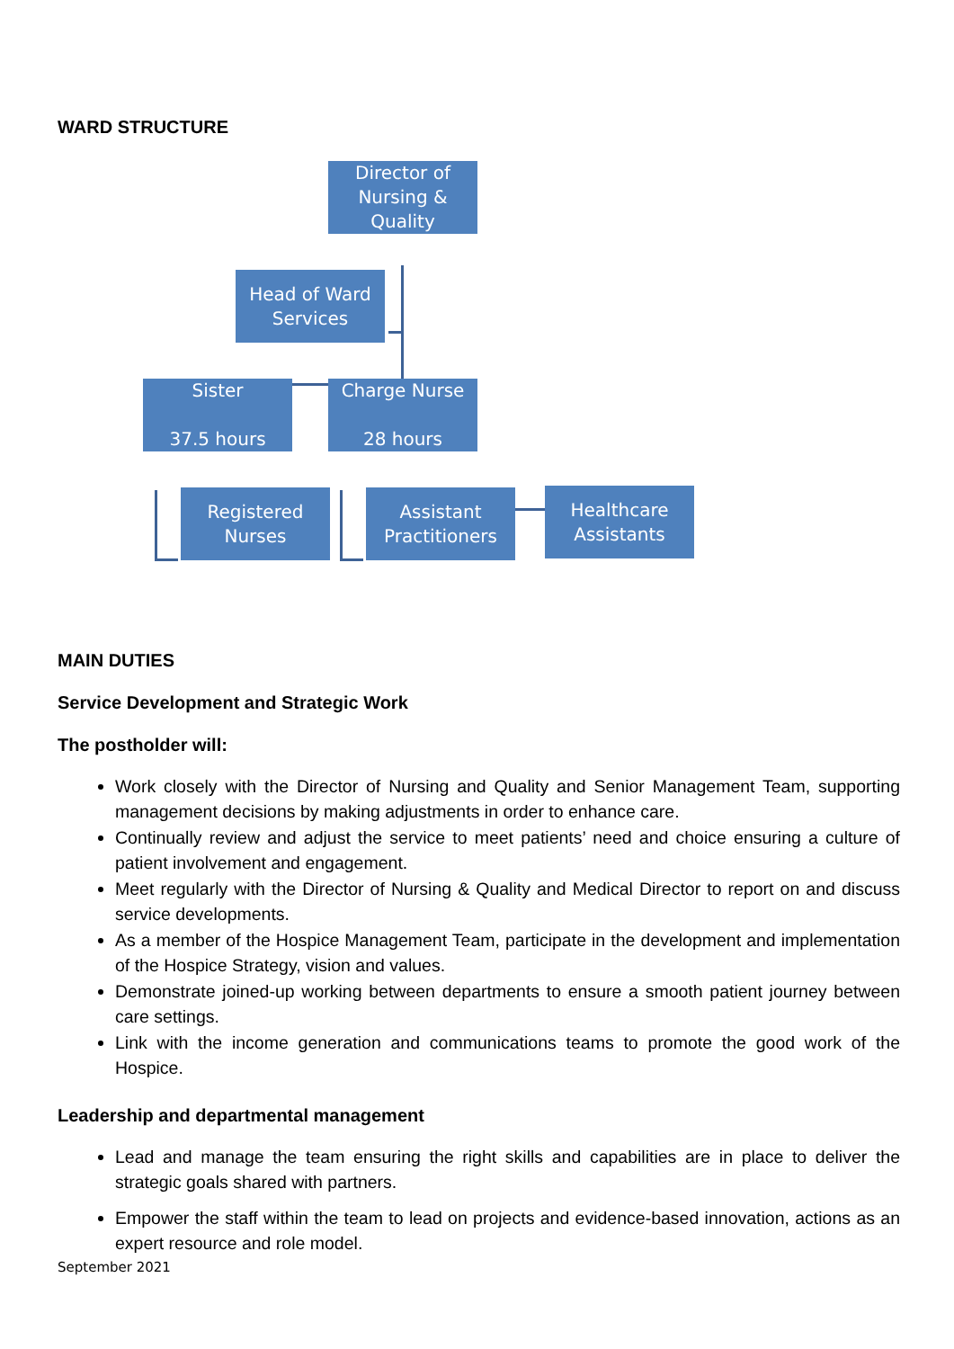WARD STRUCTURE
Director of Nursing & Quality
Head of Ward Services
Sister
37.5 hours
Charge Nurse
28 hours
Registered Nurses
Assistant Practitioners
Healthcare Assistants
MAIN DUTIES
Service Development and Strategic Work
The postholder will:
Work closely with the Director of Nursing and Quality and Senior Management Team, supporting management decisions by making adjustments in order to enhance care.
Continually review and adjust the service to meet patients’ need and choice ensuring a culture of patient involvement and engagement.
Meet regularly with the Director of Nursing & Quality and Medical Director to report on and discuss service developments.
As a member of the Hospice Management Team, participate in the development and implementation of the Hospice Strategy, vision and values.
Demonstrate joined-up working between departments to ensure a smooth patient journey between care settings.
Link with the income generation and communications teams to promote the good work of the Hospice.
Leadership and departmental management
Lead and manage the team ensuring the right skills and capabilities are in place to deliver the strategic goals shared with partners.
Empower the staff within the team to lead on projects and evidence-based innovation, actions as an expert resource and role model.
September 2021